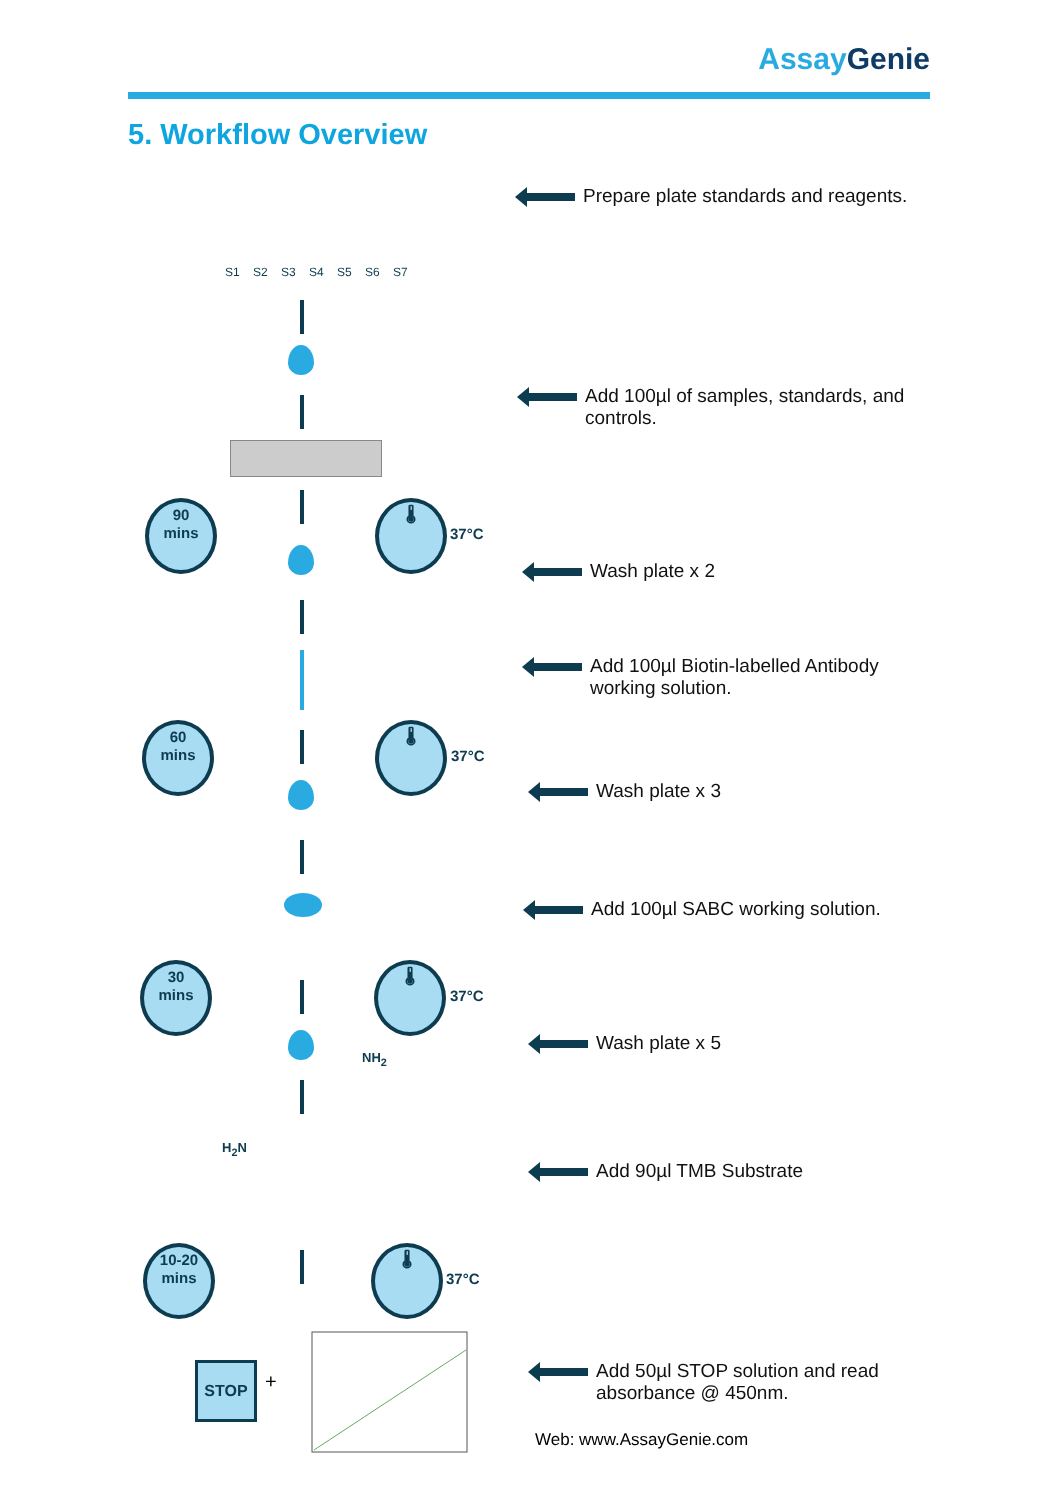Assay Genie
5. Workflow Overview
S1 S2 S3 S4 S5 S6 S7
90
mins
🌡
37°C
60
mins
🌡
37°C
30
mins
🌡
37°C
H<sub>2</sub>N NH<sub>2</sub>
10-20
mins
🌡
37°C
STOP
+
Prepare plate standards and reagents.
Add 100µl of samples, standards, and
controls.
Wash plate x 2
Add 100µl Biotin-labelled Antibody
working solution.
Wash plate x 3
Add 100µl SABC working solution.
Wash plate x 5
Add 90µl TMB Substrate
Add 50µl STOP solution and read
absorbance @ 450nm.
Web: www.AssayGenie.com